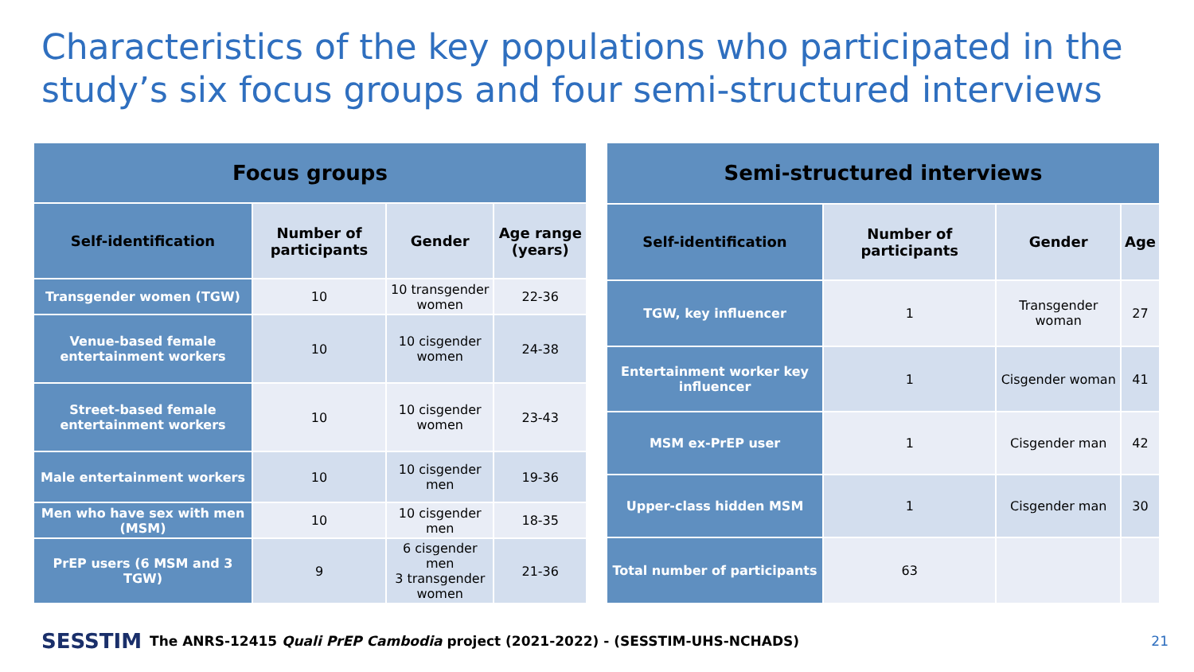Characteristics of the key populations who participated in the study’s six focus groups and four semi-structured interviews
| Focus groups | | | |
| --- | --- | --- | --- |
| Self-identification | Number of participants | Gender | Age range (years) |
| Transgender women (TGW) | 10 | 10 transgender women | 22-36 |
| Venue-based female entertainment workers | 10 | 10 cisgender women | 24-38 |
| Street-based female entertainment workers | 10 | 10 cisgender women | 23-43 |
| Male entertainment workers | 10 | 10 cisgender men | 19-36 |
| Men who have sex with men (MSM) | 10 | 10 cisgender men | 18-35 |
| PrEP users (6 MSM and 3 TGW) | 9 | 6 cisgender men 3 transgender women | 21-36 |
| Semi-structured interviews | | | |
| --- | --- | --- | --- |
| Self-identification | Number of participants | Gender | Age |
| TGW, key influencer | 1 | Transgender woman | 27 |
| Entertainment worker key influencer | 1 | Cisgender woman | 41 |
| MSM ex-PrEP user | 1 | Cisgender man | 42 |
| Upper-class hidden MSM | 1 | Cisgender man | 30 |
| Total number of participants | 63 | | |
SESSTIM The ANRS-12415 Quali PrEP Cambodia project (2021-2022) - (SESSTIM-UHS-NCHADS)
21